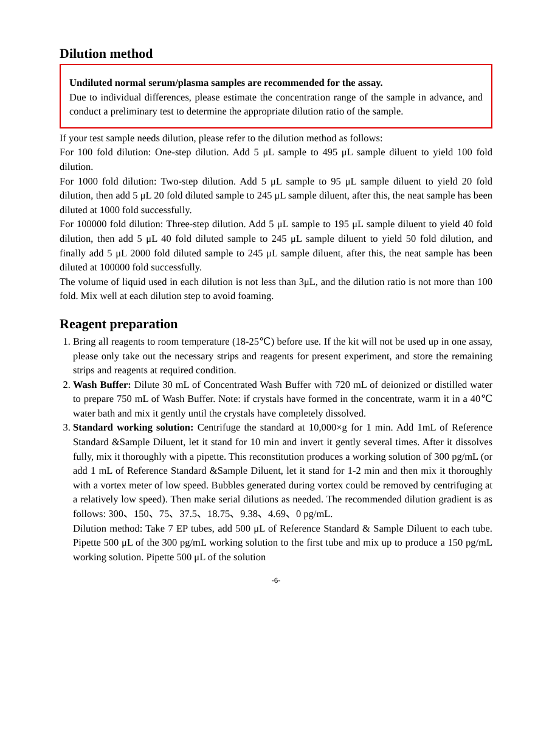Dilution method
Undiluted normal serum/plasma samples are recommended for the assay.
Due to individual differences, please estimate the concentration range of the sample in advance, and conduct a preliminary test to determine the appropriate dilution ratio of the sample.
If your test sample needs dilution, please refer to the dilution method as follows:
For 100 fold dilution: One-step dilution. Add 5 μL sample to 495 μL sample diluent to yield 100 fold dilution.
For 1000 fold dilution: Two-step dilution. Add 5 μL sample to 95 μL sample diluent to yield 20 fold dilution, then add 5 μL 20 fold diluted sample to 245 μL sample diluent, after this, the neat sample has been diluted at 1000 fold successfully.
For 100000 fold dilution: Three-step dilution. Add 5 μL sample to 195 μL sample diluent to yield 40 fold dilution, then add 5 μL 40 fold diluted sample to 245 μL sample diluent to yield 50 fold dilution, and finally add 5 μL 2000 fold diluted sample to 245 μL sample diluent, after this, the neat sample has been diluted at 100000 fold successfully.
The volume of liquid used in each dilution is not less than 3μL, and the dilution ratio is not more than 100 fold. Mix well at each dilution step to avoid foaming.
Reagent preparation
1. Bring all reagents to room temperature (18-25℃) before use. If the kit will not be used up in one assay, please only take out the necessary strips and reagents for present experiment, and store the remaining strips and reagents at required condition.
2. Wash Buffer: Dilute 30 mL of Concentrated Wash Buffer with 720 mL of deionized or distilled water to prepare 750 mL of Wash Buffer. Note: if crystals have formed in the concentrate, warm it in a 40℃ water bath and mix it gently until the crystals have completely dissolved.
3. Standard working solution: Centrifuge the standard at 10,000×g for 1 min. Add 1mL of Reference Standard &Sample Diluent, let it stand for 10 min and invert it gently several times. After it dissolves fully, mix it thoroughly with a pipette. This reconstitution produces a working solution of 300 pg/mL (or add 1 mL of Reference Standard &Sample Diluent, let it stand for 1-2 min and then mix it thoroughly with a vortex meter of low speed. Bubbles generated during vortex could be removed by centrifuging at a relatively low speed). Then make serial dilutions as needed. The recommended dilution gradient is as follows: 300、150、75、37.5、18.75、9.38、4.69、0 pg/mL.
Dilution method: Take 7 EP tubes, add 500 μL of Reference Standard & Sample Diluent to each tube. Pipette 500 μL of the 300 pg/mL working solution to the first tube and mix up to produce a 150 pg/mL working solution. Pipette 500 μL of the solution
-6-